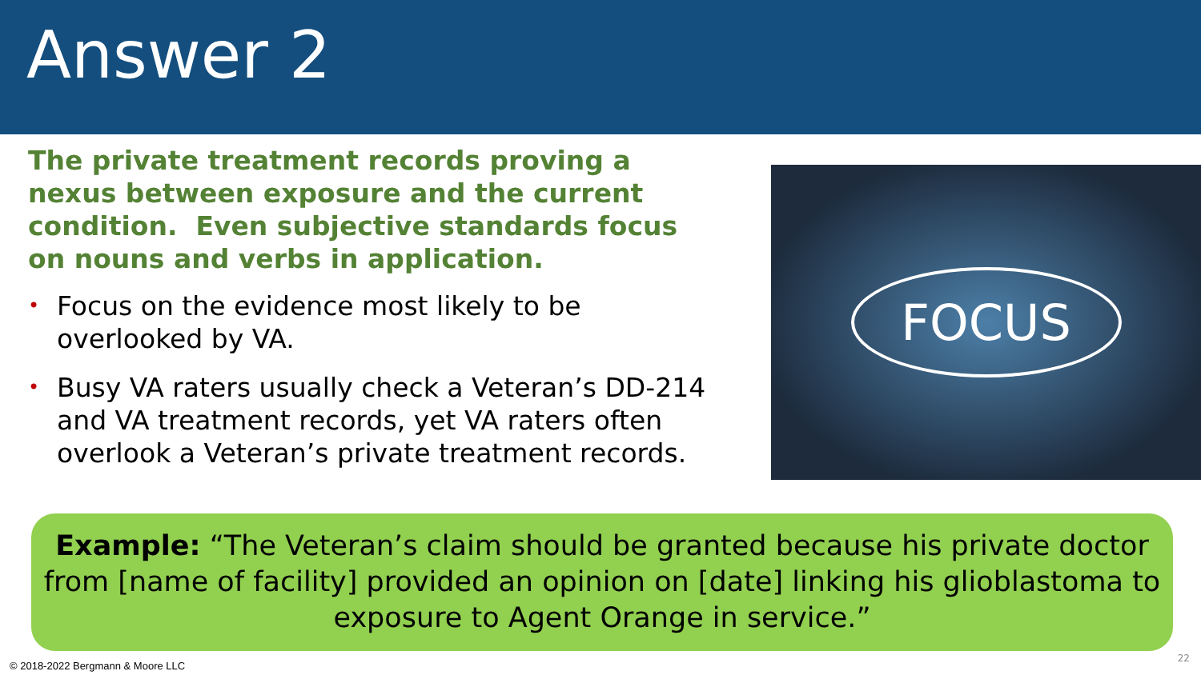Answer 2
The private treatment records proving a nexus between exposure and the current condition. Even subjective standards focus on nouns and verbs in application.
• Focus on the evidence most likely to be overlooked by VA.
• Busy VA raters usually check a Veteran’s DD-214 and VA treatment records, yet VA raters often overlook a Veteran’s private treatment records.
FOCUS
Example: “The Veteran’s claim should be granted because his private doctor from [name of facility] provided an opinion on [date] linking his glioblastoma to exposure to Agent Orange in service.”
© 2018-2022 Bergmann & Moore LLC
22